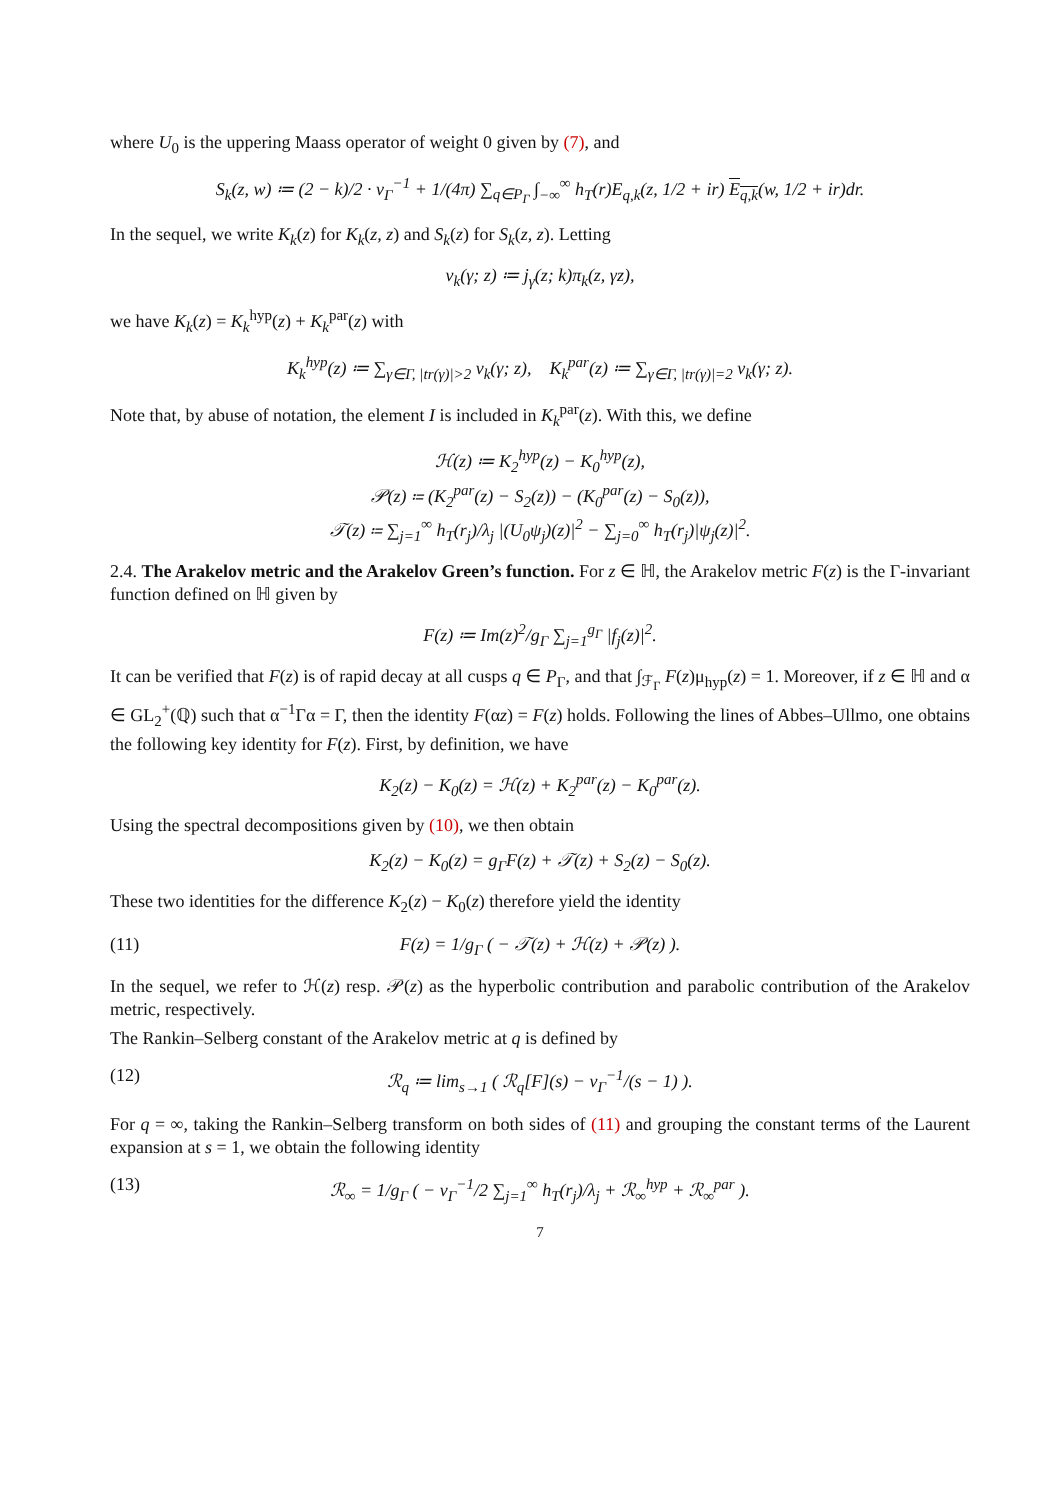where U<sub>0</sub> is the uppering Maass operator of weight 0 given by (7), and
S<sub>k</sub>(z, w) ≔ (2 − k)/2 · v<sub>Γ</sub><sup>−1</sup> + 1/(4π) ∑<sub>q∈P<sub>Γ</sub></sub> ∫<sub>−∞</sub><sup>∞</sup> h<sub>T</sub>(r)E<sub>q,k</sub>(z, 1/2 + ir) E<sub>q,k</sub>(w, 1/2 + ir)dr.
In the sequel, we write K<sub>k</sub>(z) for K<sub>k</sub>(z, z) and S<sub>k</sub>(z) for S<sub>k</sub>(z, z). Letting
ν<sub>k</sub>(γ; z) ≔ j<sub>γ</sub>(z; k)π<sub>k</sub>(z, γz),
we have K<sub>k</sub>(z) = K<sub>k</sub><sup>hyp</sup>(z) + K<sub>k</sub><sup>par</sup>(z) with
K<sub>k</sub><sup>hyp</sup>(z) ≔ ∑<sub>γ∈Γ, |tr(γ)|>2</sub> ν<sub>k</sub>(γ; z), K<sub>k</sub><sup>par</sup>(z) ≔ ∑<sub>γ∈Γ, |tr(γ)|=2</sub> ν<sub>k</sub>(γ; z).
Note that, by abuse of notation, the element I is included in K<sub>k</sub><sup>par</sup>(z). With this, we define
ℋ(z) ≔ K<sub>2</sub><sup>hyp</sup>(z) − K<sub>0</sub><sup>hyp</sup>(z),
𝒫(z) ≔ (K<sub>2</sub><sup>par</sup>(z) − S<sub>2</sub>(z)) − (K<sub>0</sub><sup>par</sup>(z) − S<sub>0</sub>(z)),
𝒯(z) ≔ ∑<sub>j=1</sub><sup>∞</sup> h<sub>T</sub>(r<sub>j</sub>)/λ<sub>j</sub> |(U<sub>0</sub>ψ<sub>j</sub>)(z)|<sup>2</sup> − ∑<sub>j=0</sub><sup>∞</sup> h<sub>T</sub>(r<sub>j</sub>)|ψ<sub>j</sub>(z)|<sup>2</sup>.
2.4. The Arakelov metric and the Arakelov Green’s function. For z ∈ ℍ, the Arakelov metric F(z) is the Γ-invariant function defined on ℍ given by
F(z) ≔ Im(z)<sup>2</sup>/g<sub>Γ</sub> ∑<sub>j=1</sub><sup>g<sub>Γ</sub></sup> |f<sub>j</sub>(z)|<sup>2</sup>.
It can be verified that F(z) is of rapid decay at all cusps q ∈ P<sub>Γ</sub>, and that ∫<sub>ℱ<sub>Γ</sub></sub> F(z)μ<sub>hyp</sub>(z) = 1. Moreover, if z ∈ ℍ and α ∈ GL<sub>2</sub><sup>+</sup>(ℚ) such that α<sup>−1</sup>Γα = Γ, then the identity F(αz) = F(z) holds. Following the lines of Abbes–Ullmo, one obtains the following key identity for F(z). First, by definition, we have
K<sub>2</sub>(z) − K<sub>0</sub>(z) = ℋ(z) + K<sub>2</sub><sup>par</sup>(z) − K<sub>0</sub><sup>par</sup>(z).
Using the spectral decompositions given by (10), we then obtain
K<sub>2</sub>(z) − K<sub>0</sub>(z) = g<sub>Γ</sub>F(z) + 𝒯(z) + S<sub>2</sub>(z) − S<sub>0</sub>(z).
These two identities for the difference K<sub>2</sub>(z) − K<sub>0</sub>(z) therefore yield the identity
(11) F(z) = 1/g<sub>Γ</sub> ( − 𝒯(z) + ℋ(z) + 𝒫(z) ).
In the sequel, we refer to ℋ(z) resp. 𝒫(z) as the hyperbolic contribution and parabolic contribution of the Arakelov metric, respectively.
The Rankin–Selberg constant of the Arakelov metric at q is defined by
(12) ℛ<sub>q</sub> ≔ lim<sub>s→1</sub> ( ℛ<sub>q</sub>[F](s) − v<sub>Γ</sub><sup>−1</sup>/(s − 1) ).
For q = ∞, taking the Rankin–Selberg transform on both sides of (11) and grouping the constant terms of the Laurent expansion at s = 1, we obtain the following identity
(13) ℛ<sub>∞</sub> = 1/g<sub>Γ</sub> ( − v<sub>Γ</sub><sup>−1</sup>/2 ∑<sub>j=1</sub><sup>∞</sup> h<sub>T</sub>(r<sub>j</sub>)/λ<sub>j</sub> + ℛ<sub>∞</sub><sup>hyp</sup> + ℛ<sub>∞</sub><sup>par</sup> ).
7